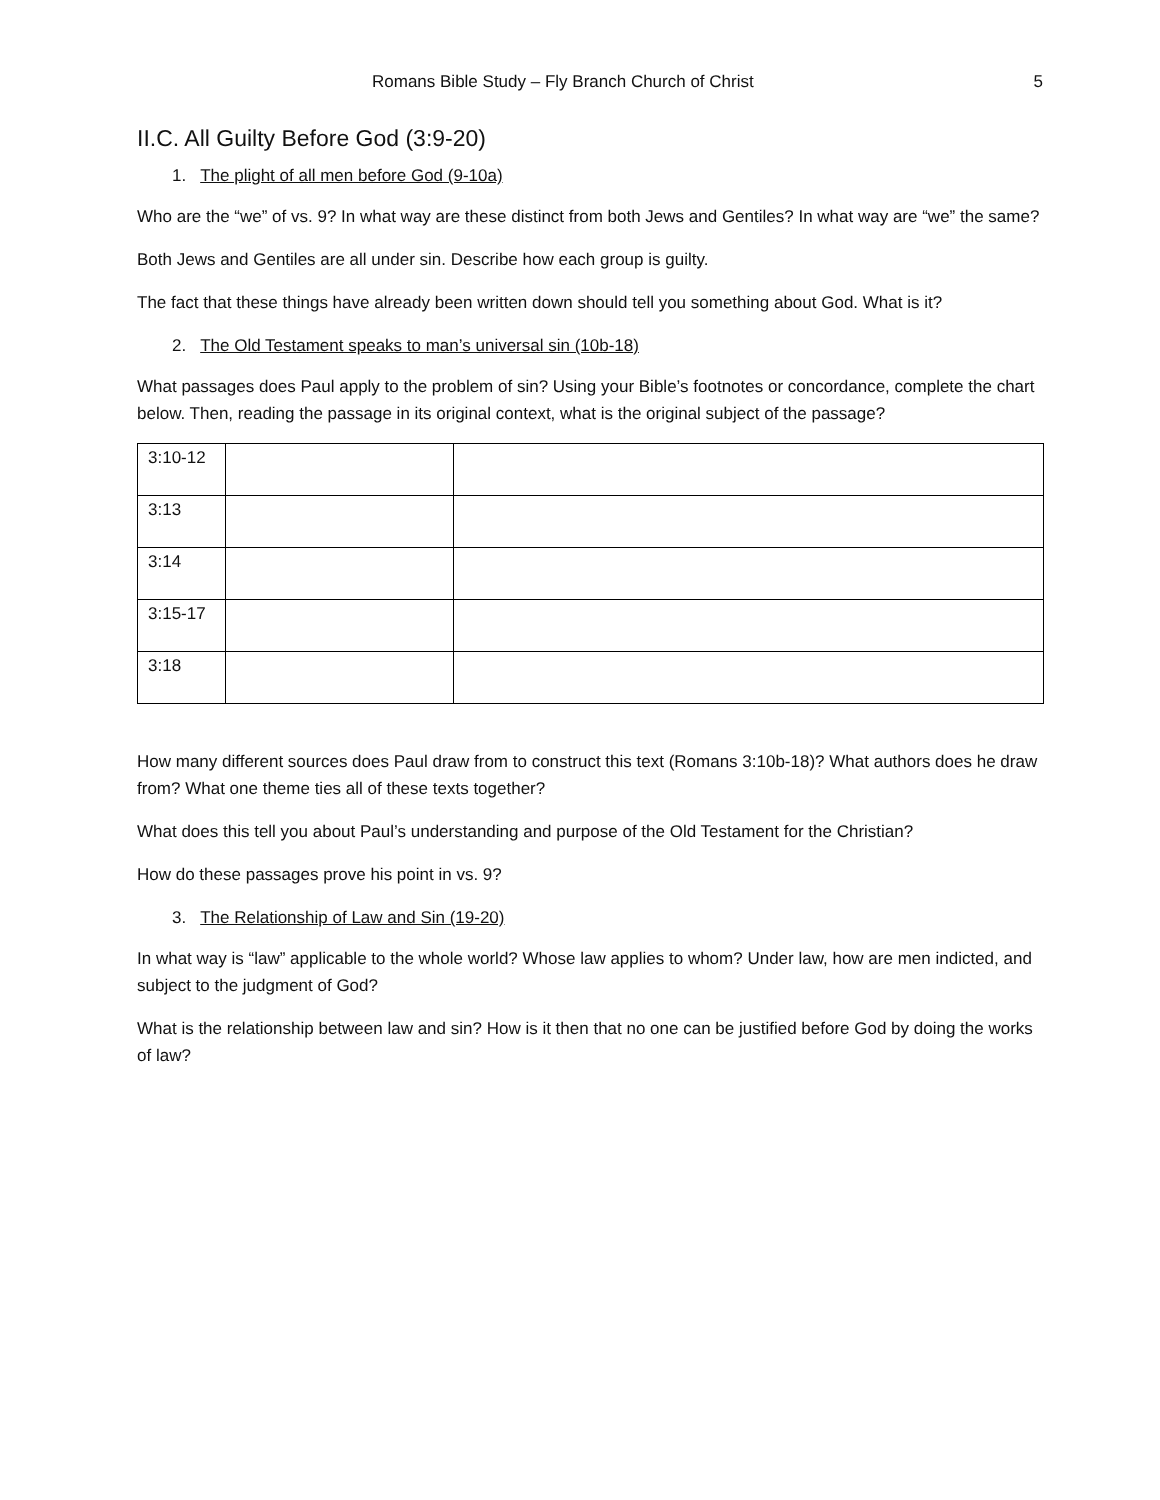Romans Bible Study – Fly Branch Church of Christ 5
II.C. All Guilty Before God (3:9-20)
1. The plight of all men before God (9-10a)
Who are the “we” of vs. 9? In what way are these distinct from both Jews and Gentiles? In what way are “we” the same?
Both Jews and Gentiles are all under sin. Describe how each group is guilty.
The fact that these things have already been written down should tell you something about God. What is it?
2. The Old Testament speaks to man’s universal sin (10b-18)
What passages does Paul apply to the problem of sin? Using your Bible’s footnotes or concordance, complete the chart below. Then, reading the passage in its original context, what is the original subject of the passage?
| 3:10-12 | | |
| 3:13 | | |
| 3:14 | | |
| 3:15-17 | | |
| 3:18 | | |
How many different sources does Paul draw from to construct this text (Romans 3:10b-18)? What authors does he draw from? What one theme ties all of these texts together?
What does this tell you about Paul’s understanding and purpose of the Old Testament for the Christian?
How do these passages prove his point in vs. 9?
3. The Relationship of Law and Sin (19-20)
In what way is “law” applicable to the whole world? Whose law applies to whom? Under law, how are men indicted, and subject to the judgment of God?
What is the relationship between law and sin? How is it then that no one can be justified before God by doing the works of law?